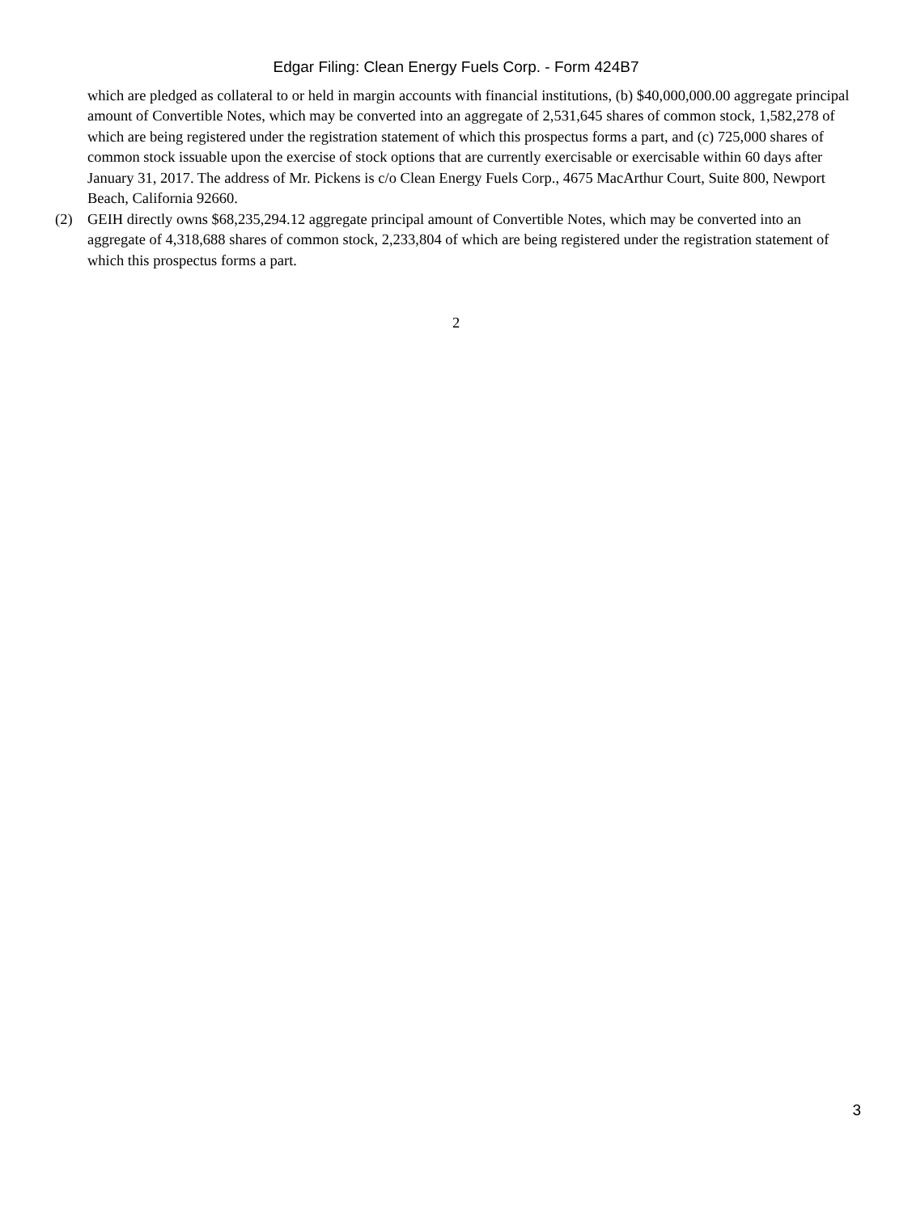Edgar Filing: Clean Energy Fuels Corp. - Form 424B7
which are pledged as collateral to or held in margin accounts with financial institutions, (b) $40,000,000.00 aggregate principal amount of Convertible Notes, which may be converted into an aggregate of 2,531,645 shares of common stock, 1,582,278 of which are being registered under the registration statement of which this prospectus forms a part, and (c) 725,000 shares of common stock issuable upon the exercise of stock options that are currently exercisable or exercisable within 60 days after January 31, 2017. The address of Mr. Pickens is c/o Clean Energy Fuels Corp., 4675 MacArthur Court, Suite 800, Newport Beach, California 92660.
(2) GEIH directly owns $68,235,294.12 aggregate principal amount of Convertible Notes, which may be converted into an aggregate of 4,318,688 shares of common stock, 2,233,804 of which are being registered under the registration statement of which this prospectus forms a part.
2
3